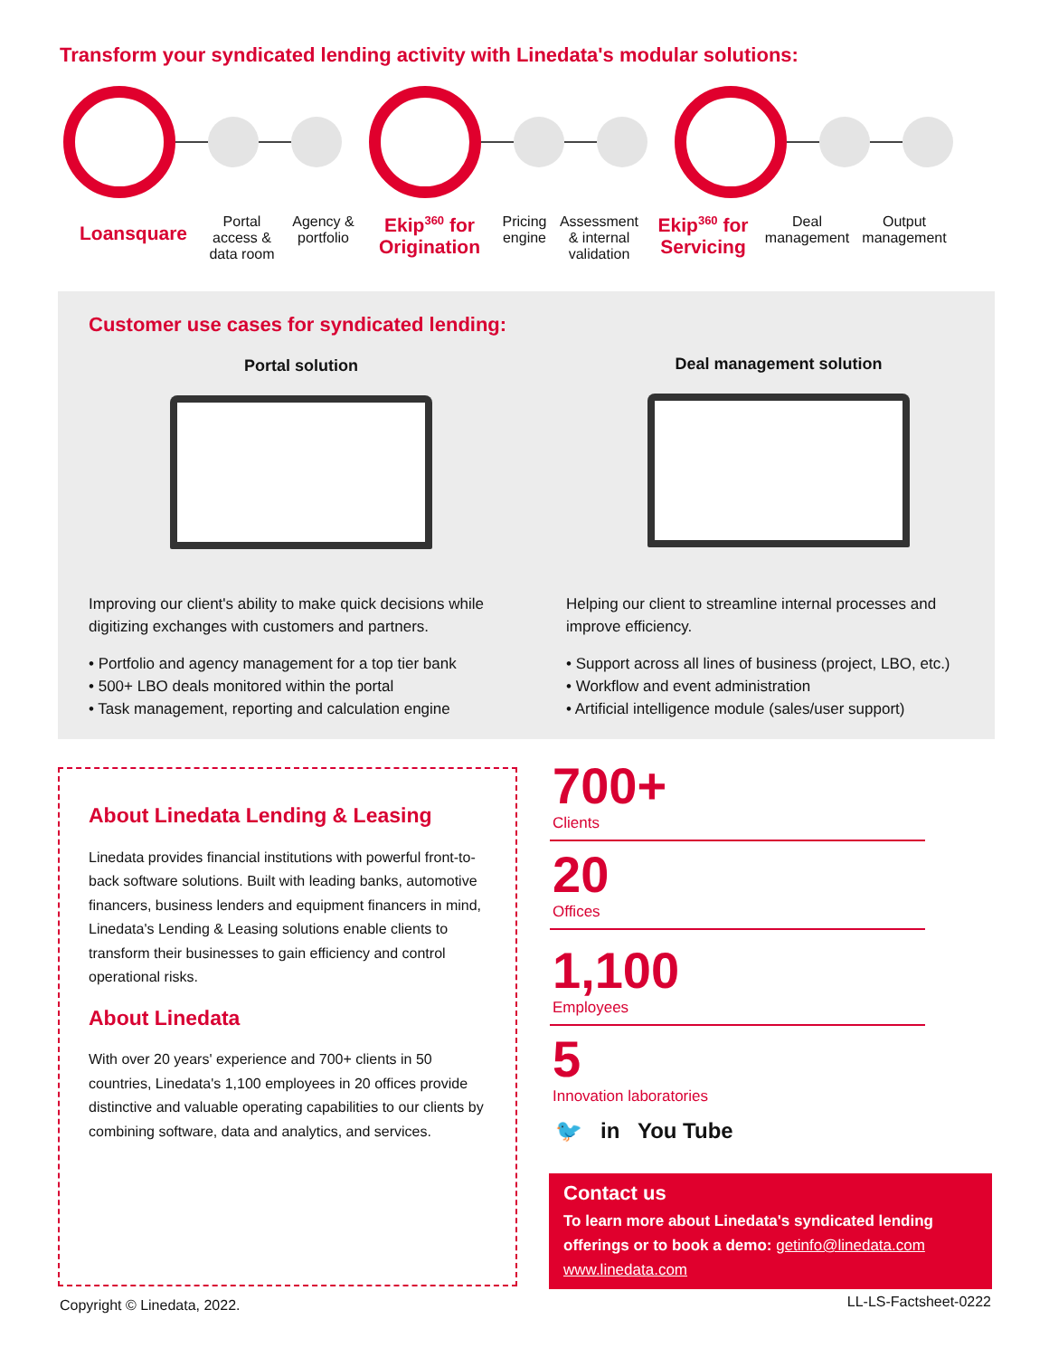Transform your syndicated lending activity with Linedata's modular solutions:
Loansquare
Portal access & data room
Agency & portfolio
Ekip<sup>360</sup> for Origination
Pricing engine
Assessment & internal validation
Ekip<sup>360</sup> for Servicing
Deal management
Output management
Customer use cases for syndicated lending:
Portal solution
Improving our client's ability to make quick decisions while digitizing exchanges with customers and partners.
• Portfolio and agency management for a top tier bank
• 500+ LBO deals monitored within the portal
• Task management, reporting and calculation engine
Deal management solution
Helping our client to streamline internal processes and improve efficiency.
• Support across all lines of business (project, LBO, etc.)
• Workflow and event administration
• Artificial intelligence module (sales/user support)
About Linedata Lending & Leasing
Linedata provides financial institutions with powerful front-to-back software solutions. Built with leading banks, automotive financers, business lenders and equipment financers in mind, Linedata's Lending & Leasing solutions enable clients to transform their businesses to gain efficiency and control operational risks.
About Linedata
With over 20 years' experience and 700+ clients in 50 countries, Linedata's 1,100 employees in 20 offices provide distinctive and valuable operating capabilities to our clients by combining software, data and analytics, and services.
700+
Clients
20
Offices
1,100
Employees
5
Innovation laboratories
🐦 in You Tube
Contact us
To learn more about Linedata's syndicated lending offerings or to book a demo: getinfo@linedata.com
www.linedata.com
Copyright © Linedata, 2022. LL-LS-Factsheet-0222